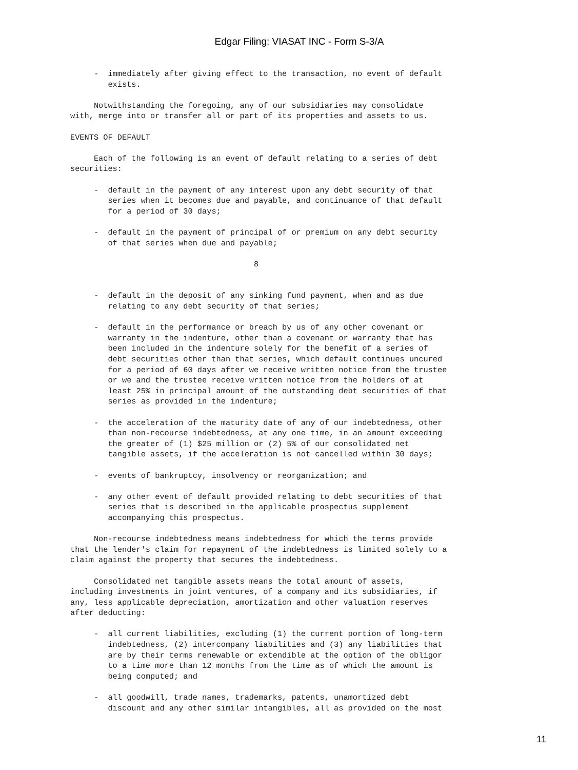Edgar Filing: VIASAT INC - Form S-3/A
     -  immediately after giving effect to the transaction, no event of default
        exists.

     Notwithstanding the foregoing, any of our subsidiaries may consolidate
with, merge into or transfer all or part of its properties and assets to us.

EVENTS OF DEFAULT

     Each of the following is an event of default relating to a series of debt
securities:

     -  default in the payment of any interest upon any debt security of that
        series when it becomes due and payable, and continuance of that default
        for a period of 30 days;

     -  default in the payment of principal of or premium on any debt security
        of that series when due and payable;

                                       8


     -  default in the deposit of any sinking fund payment, when and as due
        relating to any debt security of that series;

     -  default in the performance or breach by us of any other covenant or
        warranty in the indenture, other than a covenant or warranty that has
        been included in the indenture solely for the benefit of a series of
        debt securities other than that series, which default continues uncured
        for a period of 60 days after we receive written notice from the trustee
        or we and the trustee receive written notice from the holders of at
        least 25% in principal amount of the outstanding debt securities of that
        series as provided in the indenture;

     -  the acceleration of the maturity date of any of our indebtedness, other
        than non-recourse indebtedness, at any one time, in an amount exceeding
        the greater of (1) $25 million or (2) 5% of our consolidated net
        tangible assets, if the acceleration is not cancelled within 30 days;

     -  events of bankruptcy, insolvency or reorganization; and

     -  any other event of default provided relating to debt securities of that
        series that is described in the applicable prospectus supplement
        accompanying this prospectus.

     Non-recourse indebtedness means indebtedness for which the terms provide
that the lender's claim for repayment of the indebtedness is limited solely to a
claim against the property that secures the indebtedness.

     Consolidated net tangible assets means the total amount of assets,
including investments in joint ventures, of a company and its subsidiaries, if
any, less applicable depreciation, amortization and other valuation reserves
after deducting:

     -  all current liabilities, excluding (1) the current portion of long-term
        indebtedness, (2) intercompany liabilities and (3) any liabilities that
        are by their terms renewable or extendible at the option of the obligor
        to a time more than 12 months from the time as of which the amount is
        being computed; and

     -  all goodwill, trade names, trademarks, patents, unamortized debt
        discount and any other similar intangibles, all as provided on the most
11